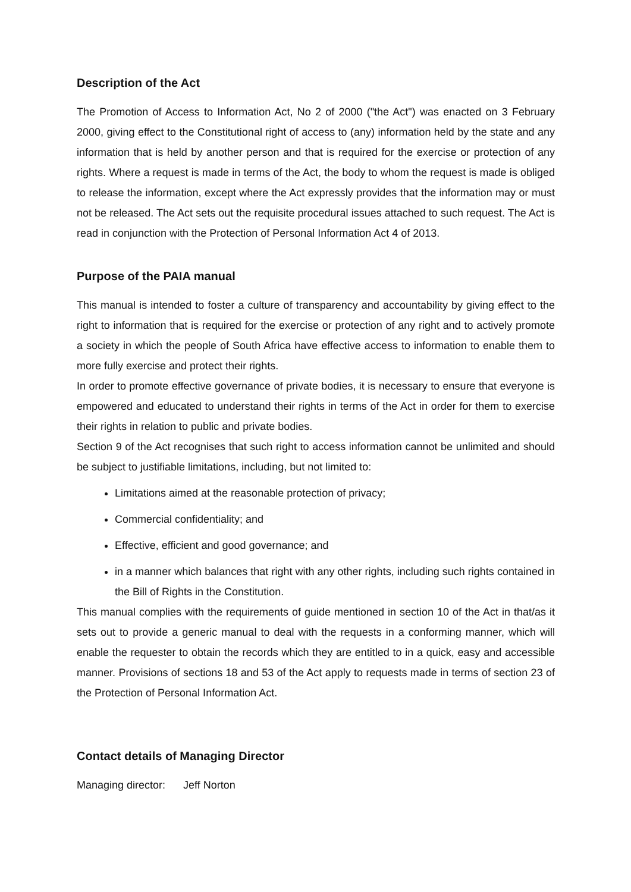Description of the Act
The Promotion of Access to Information Act, No 2 of 2000 ("the Act") was enacted on 3 February 2000, giving effect to the Constitutional right of access to (any) information held by the state and any information that is held by another person and that is required for the exercise or protection of any rights. Where a request is made in terms of the Act, the body to whom the request is made is obliged to release the information, except where the Act expressly provides that the information may or must not be released. The Act sets out the requisite procedural issues attached to such request. The Act is read in conjunction with the Protection of Personal Information Act 4 of 2013.
Purpose of the PAIA manual
This manual is intended to foster a culture of transparency and accountability by giving effect to the right to information that is required for the exercise or protection of any right and to actively promote a society in which the people of South Africa have effective access to information to enable them to more fully exercise and protect their rights.
In order to promote effective governance of private bodies, it is necessary to ensure that everyone is empowered and educated to understand their rights in terms of the Act in order for them to exercise their rights in relation to public and private bodies.
Section 9 of the Act recognises that such right to access information cannot be unlimited and should be subject to justifiable limitations, including, but not limited to:
Limitations aimed at the reasonable protection of privacy;
Commercial confidentiality; and
Effective, efficient and good governance; and
in a manner which balances that right with any other rights, including such rights contained in the Bill of Rights in the Constitution.
This manual complies with the requirements of guide mentioned in section 10 of the Act in that/as it sets out to provide a generic manual to deal with the requests in a conforming manner, which will enable the requester to obtain the records which they are entitled to in a quick, easy and accessible manner. Provisions of sections 18 and 53 of the Act apply to requests made in terms of section 23 of the Protection of Personal Information Act.
Contact details of Managing Director
Managing director: Jeff Norton